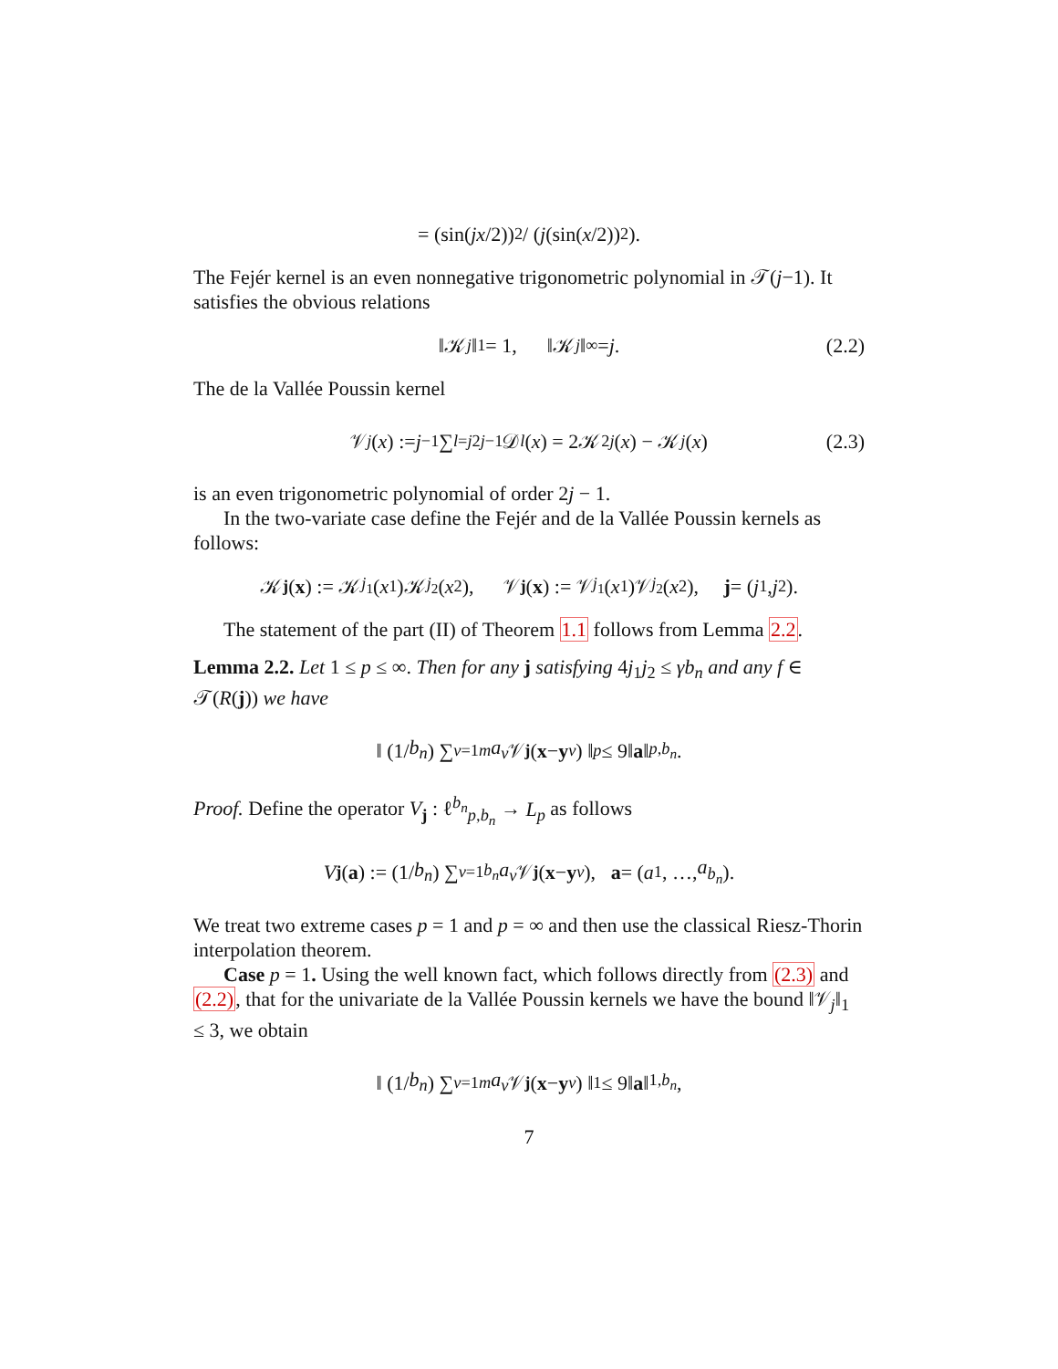= (sin(jx /2))<sup>2</sup> / (j (sin(x /2))<sup>2</sup>).
The Fejér kernel is an even nonnegative trigonometric polynomial in 𝒯(j−1). It satisfies the obvious relations
‖𝒦<sub>j</sub> ‖<sub>1</sub> = 1, ‖𝒦<sub>j</sub> ‖<sub>∞</sub> = j. (2.2)
The de la Vallée Poussin kernel
𝒱<sub>j</sub> (x) := j<sup>−1</sup> ∑<sub>l=j</sub><sup>2j−1</sup> 𝒟<sub>l</sub> (x) = 2𝒦<sub>2j</sub> (x) − 𝒦<sub>j</sub> (x) (2.3)
is an even trigonometric polynomial of order 2j − 1.
In the two-variate case define the Fejér and de la Vallée Poussin kernels as follows:
𝒦<sub>j</sub> (x) := 𝒦<sub>j<sub>1</sub></sub>(x<sub>1</sub>)𝒦<sub>j<sub>2</sub></sub>(x<sub>2</sub>), 𝒱<sub>j</sub> (x) := 𝒱<sub>j<sub>1</sub></sub>(x<sub>1</sub>)𝒱<sub>j<sub>2</sub></sub>(x<sub>2</sub>), j = (j<sub>1</sub>, j<sub>2</sub>).
The statement of the part (II) of Theorem 1.1 follows from Lemma 2.2.
Lemma 2.2. Let 1 ≤ p ≤ ∞. Then for any j satisfying 4j<sub>1</sub>j<sub>2</sub> ≤ γb<sub>n</sub> and any f ∈ 𝒯(R(j)) we have
‖ (1/ b<sub>n</sub>) ∑<sub>ν=1</sub><sup>m</sup> a<sub>ν</sub> 𝒱<sub>j</sub> (x − y<sup>ν</sup>) ‖<sub>p</sub> ≤ 9‖ a ‖<sub>p,b<sub>n</sub></sub>.
Proof. Define the operator V<sub>j</sub> : ℓ<sup>b<sub>n</sub></sup><sub>p,b<sub>n</sub></sub> → L<sub>p</sub> as follows
V<sub>j</sub> (a) := (1/ b<sub>n</sub>) ∑<sub>ν=1</sub><sup>b<sub>n</sub></sup> a<sub>ν</sub> 𝒱<sub>j</sub> (x − y<sup>ν</sup>), a = (a<sub>1</sub>, …, a<sub>b<sub>n</sub></sub>).
We treat two extreme cases p = 1 and p = ∞ and then use the classical Riesz-Thorin interpolation theorem.
Case p = 1. Using the well known fact, which follows directly from (2.3) and (2.2), that for the univariate de la Vallée Poussin kernels we have the bound ‖𝒱<sub>j</sub>‖<sub>1</sub> ≤ 3, we obtain
‖ (1/ b<sub>n</sub>) ∑<sub>ν=1</sub><sup>m</sup> a<sub>ν</sub> 𝒱<sub>j</sub> (x − y<sup>ν</sup>) ‖<sub>1</sub> ≤ 9‖ a ‖<sub>1,b<sub>n</sub></sub>,
7